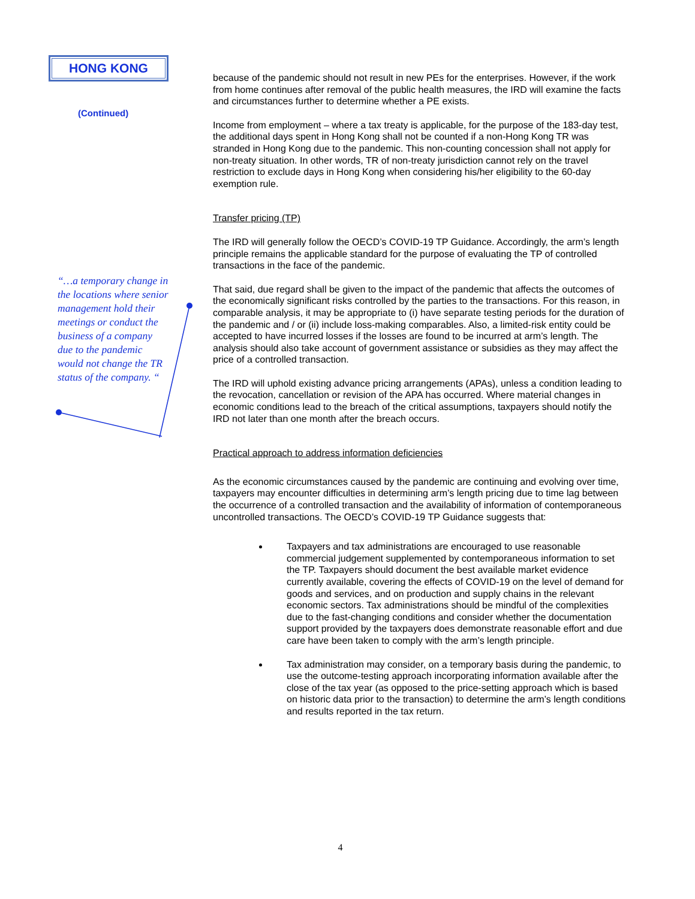HONG KONG
(Continued)
“…a temporary change in the locations where senior management hold their meetings or conduct the business of a company due to the pandemic would not change the TR status of the company. “
because of the pandemic should not result in new PEs for the enterprises. However, if the work from home continues after removal of the public health measures, the IRD will examine the facts and circumstances further to determine whether a PE exists.
Income from employment – where a tax treaty is applicable, for the purpose of the 183-day test, the additional days spent in Hong Kong shall not be counted if a non-Hong Kong TR was stranded in Hong Kong due to the pandemic. This non-counting concession shall not apply for non-treaty situation. In other words, TR of non-treaty jurisdiction cannot rely on the travel restriction to exclude days in Hong Kong when considering his/her eligibility to the 60-day exemption rule.
Transfer pricing (TP)
The IRD will generally follow the OECD’s COVID-19 TP Guidance. Accordingly, the arm’s length principle remains the applicable standard for the purpose of evaluating the TP of controlled transactions in the face of the pandemic.
That said, due regard shall be given to the impact of the pandemic that affects the outcomes of the economically significant risks controlled by the parties to the transactions. For this reason, in comparable analysis, it may be appropriate to (i) have separate testing periods for the duration of the pandemic and / or (ii) include loss-making comparables. Also, a limited-risk entity could be accepted to have incurred losses if the losses are found to be incurred at arm’s length. The analysis should also take account of government assistance or subsidies as they may affect the price of a controlled transaction.
The IRD will uphold existing advance pricing arrangements (APAs), unless a condition leading to the revocation, cancellation or revision of the APA has occurred. Where material changes in economic conditions lead to the breach of the critical assumptions, taxpayers should notify the IRD not later than one month after the breach occurs.
Practical approach to address information deficiencies
As the economic circumstances caused by the pandemic are continuing and evolving over time, taxpayers may encounter difficulties in determining arm’s length pricing due to time lag between the occurrence of a controlled transaction and the availability of information of contemporaneous uncontrolled transactions. The OECD’s COVID-19 TP Guidance suggests that:
Taxpayers and tax administrations are encouraged to use reasonable commercial judgement supplemented by contemporaneous information to set the TP. Taxpayers should document the best available market evidence currently available, covering the effects of COVID-19 on the level of demand for goods and services, and on production and supply chains in the relevant economic sectors. Tax administrations should be mindful of the complexities due to the fast-changing conditions and consider whether the documentation support provided by the taxpayers does demonstrate reasonable effort and due care have been taken to comply with the arm’s length principle.
Tax administration may consider, on a temporary basis during the pandemic, to use the outcome-testing approach incorporating information available after the close of the tax year (as opposed to the price-setting approach which is based on historic data prior to the transaction) to determine the arm’s length conditions and results reported in the tax return.
4